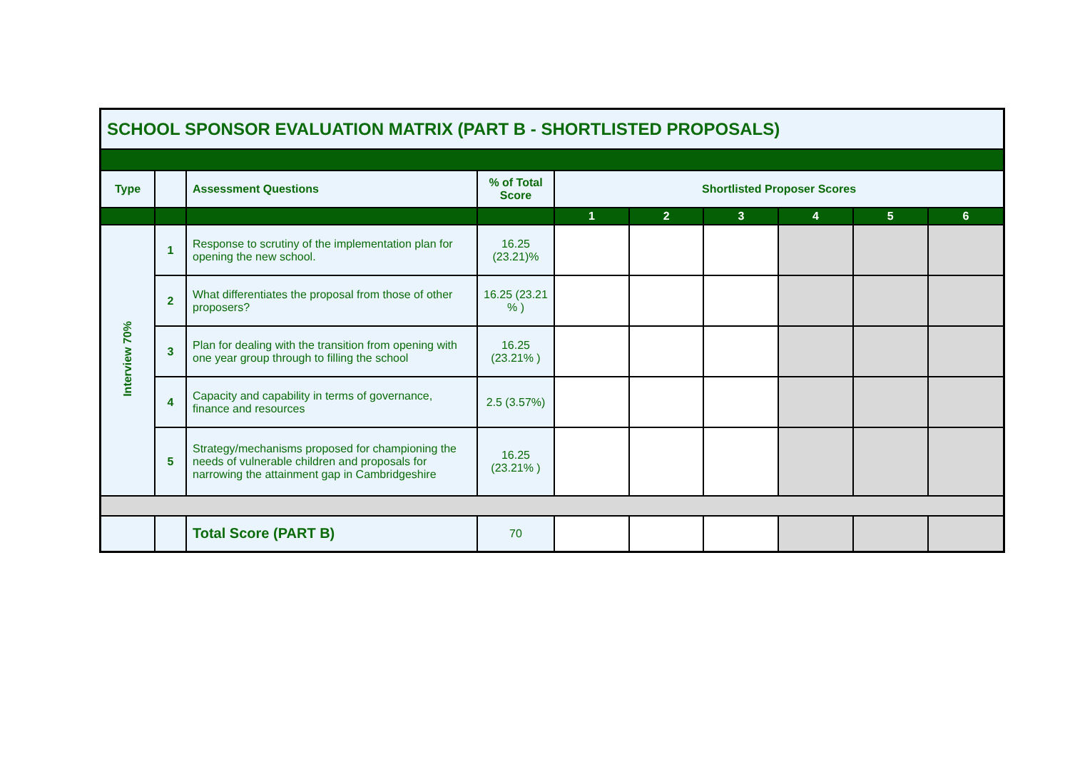| SCHOOL SPONSOR EVALUATION MATRIX (PART B - SHORTLISTED PROPOSALS) | | | | | | | | | |
| --- | --- | --- | --- | --- | --- | --- | --- | --- | --- |
| Type | | Assessment Questions | % of Total Score | Shortlisted Proposer Scores | | | | | |
| | | | | 1 | 2 | 3 | 4 | 5 | 6 |
| Interview 70% | 1 | Response to scrutiny of the implementation plan for opening the new school. | 16.25 (23.21)% | | | | | | |
| | 2 | What differentiates the proposal from those of other proposers? | 16.25 (23.21 % ) | | | | | | |
| | 3 | Plan for dealing with the transition from opening with one year group through to filling the school | 16.25 (23.21% ) | | | | | | |
| | 4 | Capacity and capability in terms of governance, finance and resources | 2.5 (3.57%) | | | | | | |
| | 5 | Strategy/mechanisms proposed for championing the needs of vulnerable children and proposals for narrowing the attainment gap in Cambridgeshire | 16.25 (23.21% ) | | | | | | |
| | | Total Score (PART B) | 70 | | | | | | |